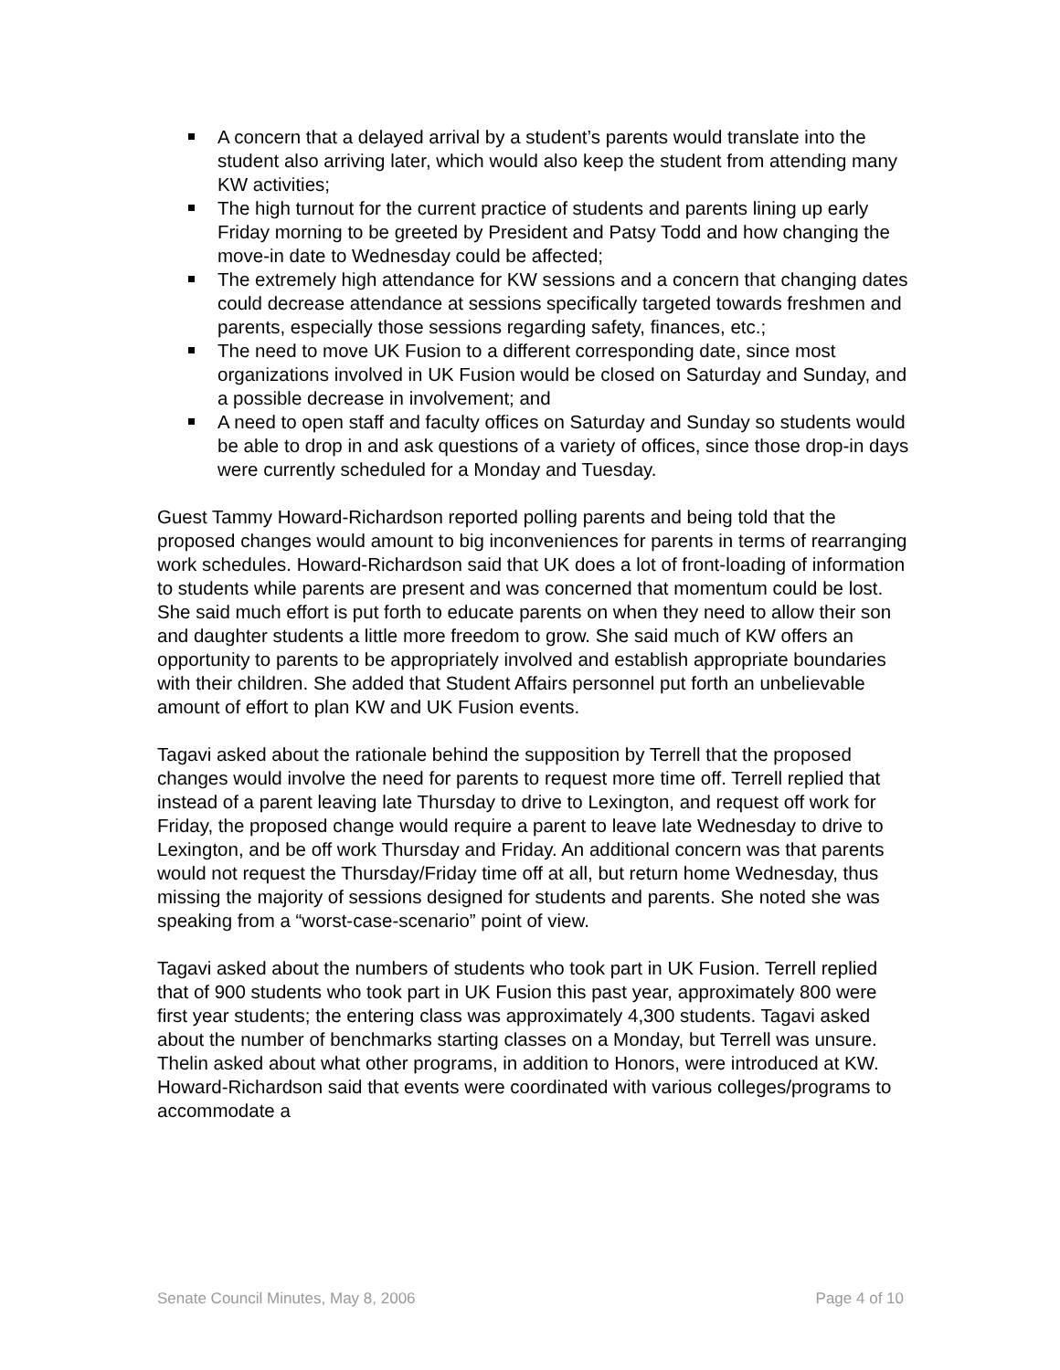A concern that a delayed arrival by a student’s parents would translate into the student also arriving later, which would also keep the student from attending many KW activities;
The high turnout for the current practice of students and parents lining up early Friday morning to be greeted by President and Patsy Todd and how changing the move-in date to Wednesday could be affected;
The extremely high attendance for KW sessions and a concern that changing dates could decrease attendance at sessions specifically targeted towards freshmen and parents, especially those sessions regarding safety, finances, etc.;
The need to move UK Fusion to a different corresponding date, since most organizations involved in UK Fusion would be closed on Saturday and Sunday, and a possible decrease in involvement; and
A need to open staff and faculty offices on Saturday and Sunday so students would be able to drop in and ask questions of a variety of offices, since those drop-in days were currently scheduled for a Monday and Tuesday.
Guest Tammy Howard-Richardson reported polling parents and being told that the proposed changes would amount to big inconveniences for parents in terms of rearranging work schedules. Howard-Richardson said that UK does a lot of front-loading of information to students while parents are present and was concerned that momentum could be lost. She said much effort is put forth to educate parents on when they need to allow their son and daughter students a little more freedom to grow. She said much of KW offers an opportunity to parents to be appropriately involved and establish appropriate boundaries with their children. She added that Student Affairs personnel put forth an unbelievable amount of effort to plan KW and UK Fusion events.
Tagavi asked about the rationale behind the supposition by Terrell that the proposed changes would involve the need for parents to request more time off. Terrell replied that instead of a parent leaving late Thursday to drive to Lexington, and request off work for Friday, the proposed change would require a parent to leave late Wednesday to drive to Lexington, and be off work Thursday and Friday. An additional concern was that parents would not request the Thursday/Friday time off at all, but return home Wednesday, thus missing the majority of sessions designed for students and parents. She noted she was speaking from a “worst-case-scenario” point of view.
Tagavi asked about the numbers of students who took part in UK Fusion. Terrell replied that of 900 students who took part in UK Fusion this past year, approximately 800 were first year students; the entering class was approximately 4,300 students. Tagavi asked about the number of benchmarks starting classes on a Monday, but Terrell was unsure. Thelin asked about what other programs, in addition to Honors, were introduced at KW. Howard-Richardson said that events were coordinated with various colleges/programs to accommodate a
Senate Council Minutes, May 8, 2006 Page 4 of 10